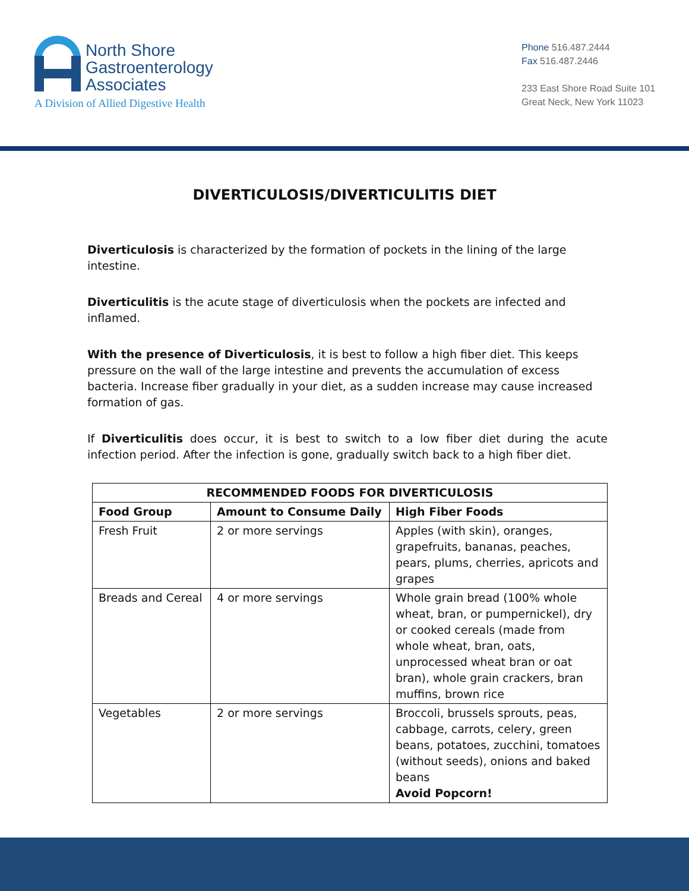North Shore
Gastroenterology
Associates
A Division of Allied Digestive Health
Phone 516.487.2444
Fax 516.487.2446
233 East Shore Road Suite 101
Great Neck, New York 11023
DIVERTICULOSIS/DIVERTICULITIS DIET
Diverticulosis is characterized by the formation of pockets in the lining of the large intestine.
Diverticulitis is the acute stage of diverticulosis when the pockets are infected and inflamed.
With the presence of Diverticulosis, it is best to follow a high fiber diet. This keeps pressure on the wall of the large intestine and prevents the accumulation of excess bacteria. Increase fiber gradually in your diet, as a sudden increase may cause increased formation of gas.
If Diverticulitis does occur, it is best to switch to a low fiber diet during the acute infection period. After the infection is gone, gradually switch back to a high fiber diet.
| RECOMMENDED FOODS FOR DIVERTICULOSIS | | |
| --- | --- | --- |
| Food Group | Amount to Consume Daily | High Fiber Foods |
| Fresh Fruit | 2 or more servings | Apples (with skin), oranges, grapefruits, bananas, peaches, pears, plums, cherries, apricots and grapes |
| Breads and Cereal | 4 or more servings | Whole grain bread (100% whole wheat, bran, or pumpernickel), dry or cooked cereals (made from whole wheat, bran, oats, unprocessed wheat bran or oat bran), whole grain crackers, bran muffins, brown rice |
| Vegetables | 2 or more servings | Broccoli, brussels sprouts, peas, cabbage, carrots, celery, green beans, potatoes, zucchini, tomatoes (without seeds), onions and baked beans Avoid Popcorn! |